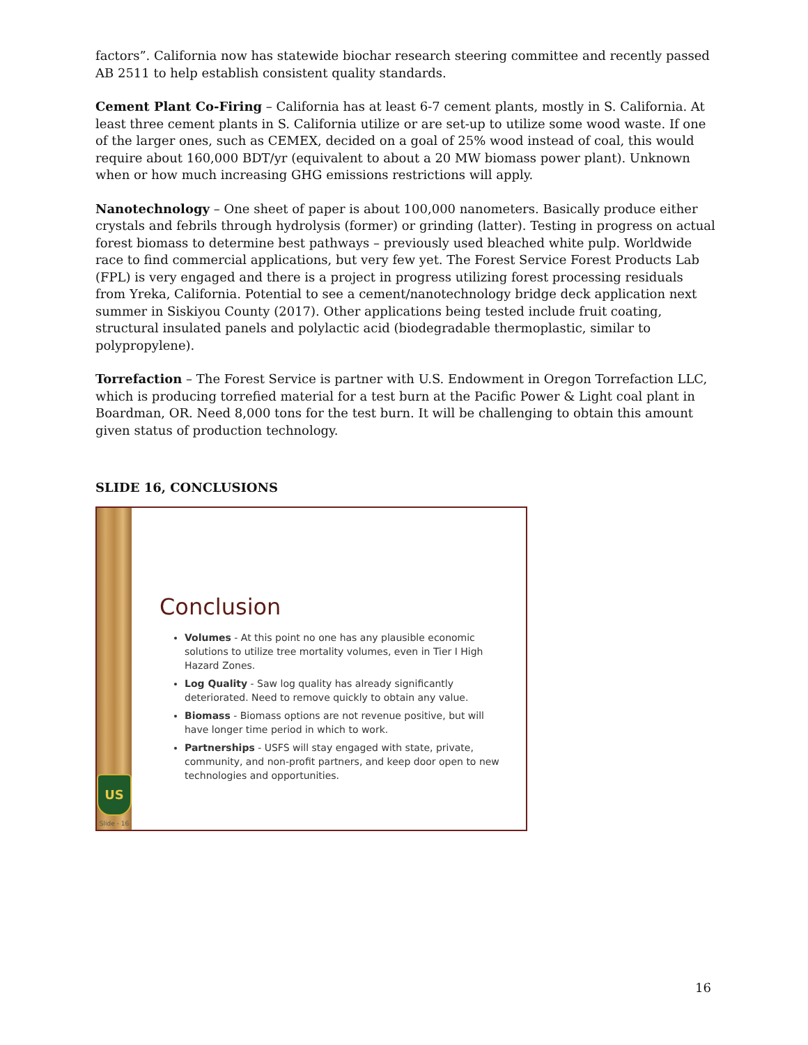factors”. California now has statewide biochar research steering committee and recently passed AB 2511 to help establish consistent quality standards.
Cement Plant Co-Firing – California has at least 6-7 cement plants, mostly in S. California. At least three cement plants in S. California utilize or are set-up to utilize some wood waste. If one of the larger ones, such as CEMEX, decided on a goal of 25% wood instead of coal, this would require about 160,000 BDT/yr (equivalent to about a 20 MW biomass power plant). Unknown when or how much increasing GHG emissions restrictions will apply.
Nanotechnology – One sheet of paper is about 100,000 nanometers. Basically produce either crystals and febrils through hydrolysis (former) or grinding (latter). Testing in progress on actual forest biomass to determine best pathways – previously used bleached white pulp. Worldwide race to find commercial applications, but very few yet. The Forest Service Forest Products Lab (FPL) is very engaged and there is a project in progress utilizing forest processing residuals from Yreka, California. Potential to see a cement/nanotechnology bridge deck application next summer in Siskiyou County (2017). Other applications being tested include fruit coating, structural insulated panels and polylactic acid (biodegradable thermoplastic, similar to polypropylene).
Torrefaction – The Forest Service is partner with U.S. Endowment in Oregon Torrefaction LLC, which is producing torrefied material for a test burn at the Pacific Power & Light coal plant in Boardman, OR. Need 8,000 tons for the test burn. It will be challenging to obtain this amount given status of production technology.
SLIDE 16, CONCLUSIONS
US
Slide - 16
Conclusion
Volumes - At this point no one has any plausible economic solutions to utilize tree mortality volumes, even in Tier I High Hazard Zones.
Log Quality - Saw log quality has already significantly deteriorated. Need to remove quickly to obtain any value.
Biomass - Biomass options are not revenue positive, but will have longer time period in which to work.
Partnerships - USFS will stay engaged with state, private, community, and non-profit partners, and keep door open to new technologies and opportunities.
16